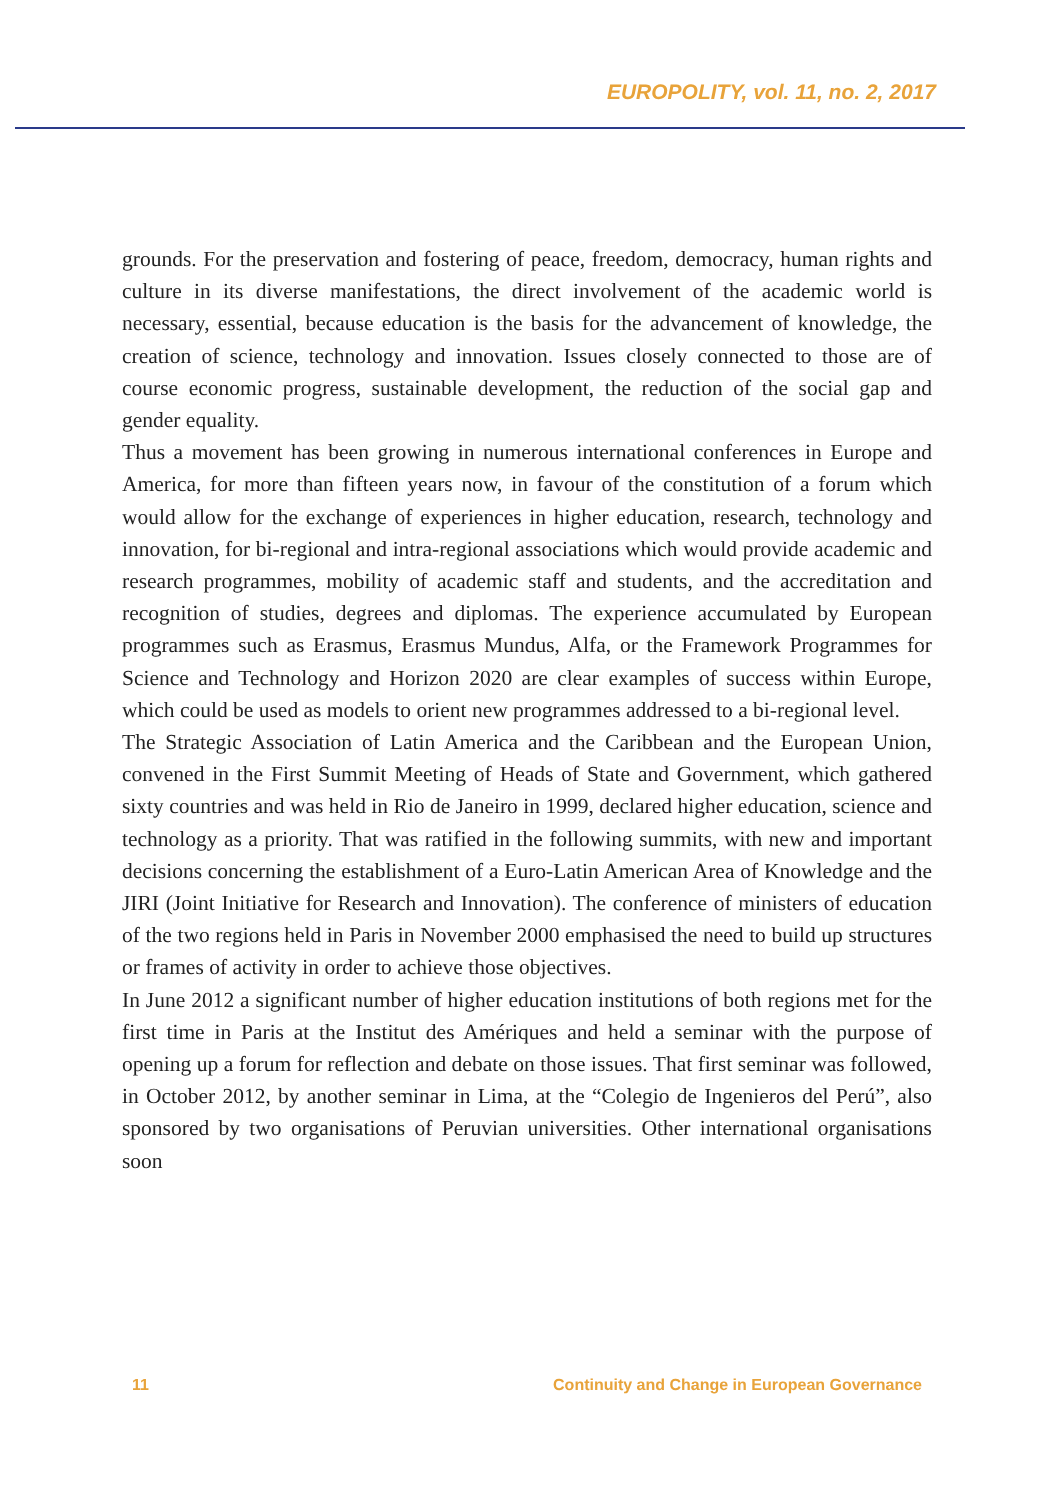EUROPOLITY, vol. 11, no. 2, 2017
grounds. For the preservation and fostering of peace, freedom, democracy, human rights and culture in its diverse manifestations, the direct involvement of the academic world is necessary, essential, because education is the basis for the advancement of knowledge, the creation of science, technology and innovation. Issues closely connected to those are of course economic progress, sustainable development, the reduction of the social gap and gender equality.
Thus a movement has been growing in numerous international conferences in Europe and America, for more than fifteen years now, in favour of the constitution of a forum which would allow for the exchange of experiences in higher education, research, technology and innovation, for bi-regional and intra-regional associations which would provide academic and research programmes, mobility of academic staff and students, and the accreditation and recognition of studies, degrees and diplomas. The experience accumulated by European programmes such as Erasmus, Erasmus Mundus, Alfa, or the Framework Programmes for Science and Technology and Horizon 2020 are clear examples of success within Europe, which could be used as models to orient new programmes addressed to a bi-regional level.
The Strategic Association of Latin America and the Caribbean and the European Union, convened in the First Summit Meeting of Heads of State and Government, which gathered sixty countries and was held in Rio de Janeiro in 1999, declared higher education, science and technology as a priority. That was ratified in the following summits, with new and important decisions concerning the establishment of a Euro-Latin American Area of Knowledge and the JIRI (Joint Initiative for Research and Innovation). The conference of ministers of education of the two regions held in Paris in November 2000 emphasised the need to build up structures or frames of activity in order to achieve those objectives.
In June 2012 a significant number of higher education institutions of both regions met for the first time in Paris at the Institut des Amériques and held a seminar with the purpose of opening up a forum for reflection and debate on those issues. That first seminar was followed, in October 2012, by another seminar in Lima, at the “Colegio de Ingenieros del Perú”, also sponsored by two organisations of Peruvian universities. Other international organisations soon
11 Continuity and Change in European Governance